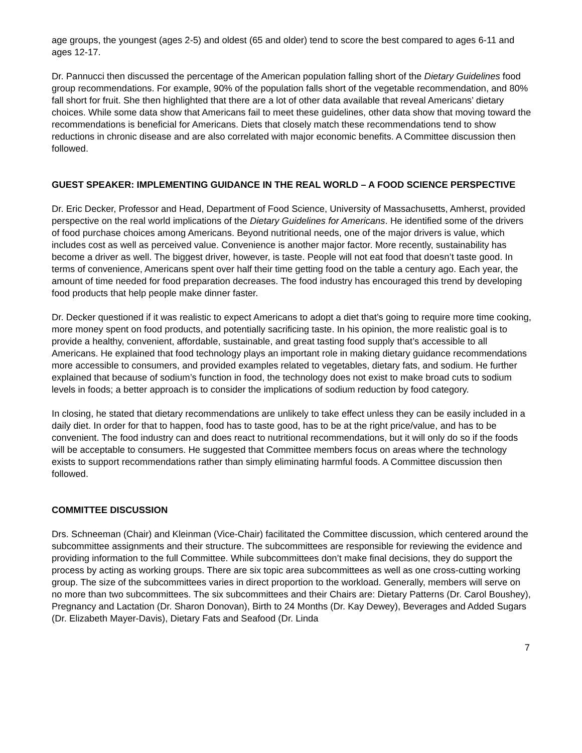age groups, the youngest (ages 2-5) and oldest (65 and older) tend to score the best compared to ages 6-11 and ages 12-17.
Dr. Pannucci then discussed the percentage of the American population falling short of the Dietary Guidelines food group recommendations. For example, 90% of the population falls short of the vegetable recommendation, and 80% fall short for fruit. She then highlighted that there are a lot of other data available that reveal Americans’ dietary choices. While some data show that Americans fail to meet these guidelines, other data show that moving toward the recommendations is beneficial for Americans. Diets that closely match these recommendations tend to show reductions in chronic disease and are also correlated with major economic benefits. A Committee discussion then followed.
GUEST SPEAKER: IMPLEMENTING GUIDANCE IN THE REAL WORLD – A FOOD SCIENCE PERSPECTIVE
Dr. Eric Decker, Professor and Head, Department of Food Science, University of Massachusetts, Amherst, provided perspective on the real world implications of the Dietary Guidelines for Americans. He identified some of the drivers of food purchase choices among Americans. Beyond nutritional needs, one of the major drivers is value, which includes cost as well as perceived value. Convenience is another major factor. More recently, sustainability has become a driver as well. The biggest driver, however, is taste. People will not eat food that doesn’t taste good. In terms of convenience, Americans spent over half their time getting food on the table a century ago. Each year, the amount of time needed for food preparation decreases. The food industry has encouraged this trend by developing food products that help people make dinner faster.
Dr. Decker questioned if it was realistic to expect Americans to adopt a diet that’s going to require more time cooking, more money spent on food products, and potentially sacrificing taste. In his opinion, the more realistic goal is to provide a healthy, convenient, affordable, sustainable, and great tasting food supply that’s accessible to all Americans. He explained that food technology plays an important role in making dietary guidance recommendations more accessible to consumers, and provided examples related to vegetables, dietary fats, and sodium. He further explained that because of sodium’s function in food, the technology does not exist to make broad cuts to sodium levels in foods; a better approach is to consider the implications of sodium reduction by food category.
In closing, he stated that dietary recommendations are unlikely to take effect unless they can be easily included in a daily diet. In order for that to happen, food has to taste good, has to be at the right price/value, and has to be convenient. The food industry can and does react to nutritional recommendations, but it will only do so if the foods will be acceptable to consumers. He suggested that Committee members focus on areas where the technology exists to support recommendations rather than simply eliminating harmful foods. A Committee discussion then followed.
COMMITTEE DISCUSSION
Drs. Schneeman (Chair) and Kleinman (Vice-Chair) facilitated the Committee discussion, which centered around the subcommittee assignments and their structure. The subcommittees are responsible for reviewing the evidence and providing information to the full Committee. While subcommittees don’t make final decisions, they do support the process by acting as working groups. There are six topic area subcommittees as well as one cross-cutting working group. The size of the subcommittees varies in direct proportion to the workload. Generally, members will serve on no more than two subcommittees. The six subcommittees and their Chairs are: Dietary Patterns (Dr. Carol Boushey), Pregnancy and Lactation (Dr. Sharon Donovan), Birth to 24 Months (Dr. Kay Dewey), Beverages and Added Sugars (Dr. Elizabeth Mayer-Davis), Dietary Fats and Seafood (Dr. Linda
7